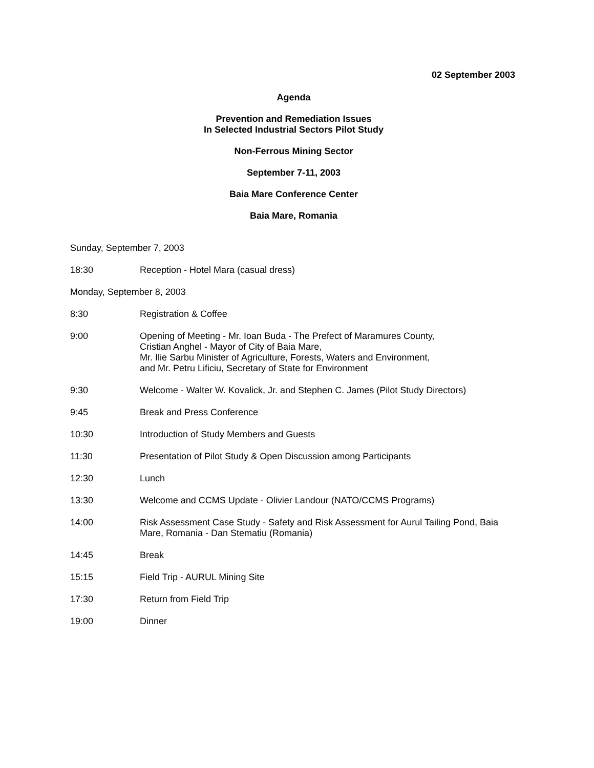02 September 2003
Agenda
Prevention and Remediation Issues
In Selected Industrial Sectors Pilot Study
Non-Ferrous Mining Sector
September 7-11, 2003
Baia Mare Conference Center
Baia Mare, Romania
Sunday, September 7, 2003
18:30 Reception - Hotel Mara (casual dress)
Monday, September 8, 2003
8:30 Registration & Coffee
9:00 Opening of Meeting - Mr. Ioan Buda - The Prefect of Maramures County,
Cristian Anghel - Mayor of City of Baia Mare,
Mr. Ilie Sarbu Minister of Agriculture, Forests, Waters and Environment,
and Mr. Petru Lificiu, Secretary of State for Environment
9:30 Welcome - Walter W. Kovalick, Jr. and Stephen C. James (Pilot Study Directors)
9:45 Break and Press Conference
10:30 Introduction of Study Members and Guests
11:30 Presentation of Pilot Study & Open Discussion among Participants
12:30 Lunch
13:30 Welcome and CCMS Update - Olivier Landour (NATO/CCMS Programs)
14:00 Risk Assessment Case Study - Safety and Risk Assessment for Aurul Tailing Pond, Baia Mare, Romania - Dan Stematiu (Romania)
14:45 Break
15:15 Field Trip - AURUL Mining Site
17:30 Return from Field Trip
19:00 Dinner